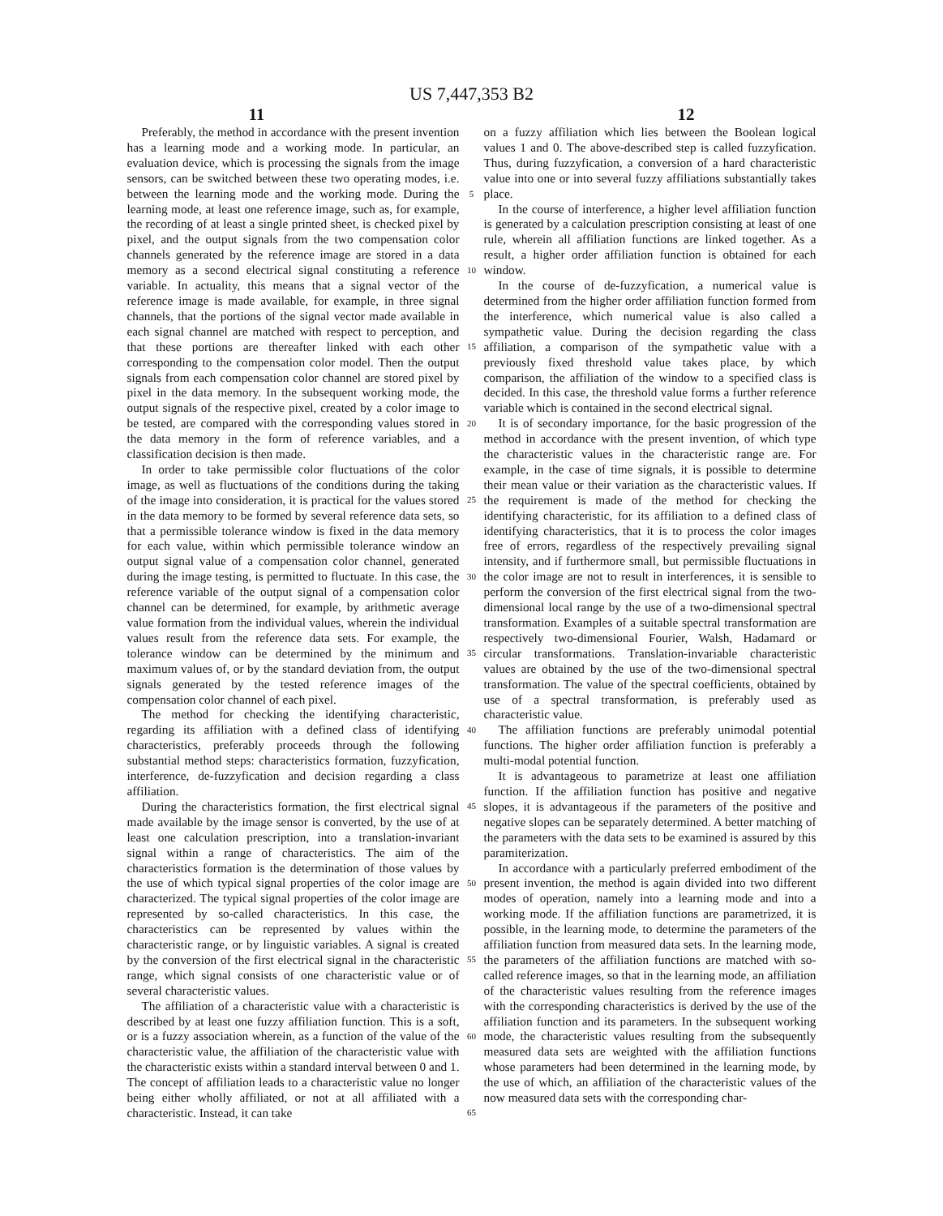US 7,447,353 B2
11 12
Preferably, the method in accordance with the present invention has a learning mode and a working mode. In particular, an evaluation device, which is processing the signals from the image sensors, can be switched between these two operating modes, i.e. between the learning mode and the working mode. During the learning mode, at least one reference image, such as, for example, the recording of at least a single printed sheet, is checked pixel by pixel, and the output signals from the two compensation color channels generated by the reference image are stored in a data memory as a second electrical signal constituting a reference variable. In actuality, this means that a signal vector of the reference image is made available, for example, in three signal channels, that the portions of the signal vector made available in each signal channel are matched with respect to perception, and that these portions are thereafter linked with each other corresponding to the compensation color model. Then the output signals from each compensation color channel are stored pixel by pixel in the data memory. In the subsequent working mode, the output signals of the respective pixel, created by a color image to be tested, are compared with the corresponding values stored in the data memory in the form of reference variables, and a classification decision is then made.
In order to take permissible color fluctuations of the color image, as well as fluctuations of the conditions during the taking of the image into consideration, it is practical for the values stored in the data memory to be formed by several reference data sets, so that a permissible tolerance window is fixed in the data memory for each value, within which permissible tolerance window an output signal value of a compensation color channel, generated during the image testing, is permitted to fluctuate. In this case, the reference variable of the output signal of a compensation color channel can be determined, for example, by arithmetic average value formation from the individual values, wherein the individual values result from the reference data sets. For example, the tolerance window can be determined by the minimum and maximum values of, or by the standard deviation from, the output signals generated by the tested reference images of the compensation color channel of each pixel.
The method for checking the identifying characteristic, regarding its affiliation with a defined class of identifying characteristics, preferably proceeds through the following substantial method steps: characteristics formation, fuzzyfication, interference, de-fuzzyfication and decision regarding a class affiliation.
During the characteristics formation, the first electrical signal made available by the image sensor is converted, by the use of at least one calculation prescription, into a translation-invariant signal within a range of characteristics. The aim of the characteristics formation is the determination of those values by the use of which typical signal properties of the color image are characterized. The typical signal properties of the color image are represented by so-called characteristics. In this case, the characteristics can be represented by values within the characteristic range, or by linguistic variables. A signal is created by the conversion of the first electrical signal in the characteristic range, which signal consists of one characteristic value or of several characteristic values.
The affiliation of a characteristic value with a characteristic is described by at least one fuzzy affiliation function. This is a soft, or is a fuzzy association wherein, as a function of the value of the characteristic value, the affiliation of the characteristic value with the characteristic exists within a standard interval between 0 and 1. The concept of affiliation leads to a characteristic value no longer being either wholly affiliated, or not at all affiliated with a characteristic. Instead, it can take
5
10
15
20
25
30
35
40
45
50
55
60
65
on a fuzzy affiliation which lies between the Boolean logical values 1 and 0. The above-described step is called fuzzyfication. Thus, during fuzzyfication, a conversion of a hard characteristic value into one or into several fuzzy affiliations substantially takes place.
In the course of interference, a higher level affiliation function is generated by a calculation prescription consisting at least of one rule, wherein all affiliation functions are linked together. As a result, a higher order affiliation function is obtained for each window.
In the course of de-fuzzyfication, a numerical value is determined from the higher order affiliation function formed from the interference, which numerical value is also called a sympathetic value. During the decision regarding the class affiliation, a comparison of the sympathetic value with a previously fixed threshold value takes place, by which comparison, the affiliation of the window to a specified class is decided. In this case, the threshold value forms a further reference variable which is contained in the second electrical signal.
It is of secondary importance, for the basic progression of the method in accordance with the present invention, of which type the characteristic values in the characteristic range are. For example, in the case of time signals, it is possible to determine their mean value or their variation as the characteristic values. If the requirement is made of the method for checking the identifying characteristic, for its affiliation to a defined class of identifying characteristics, that it is to process the color images free of errors, regardless of the respectively prevailing signal intensity, and if furthermore small, but permissible fluctuations in the color image are not to result in interferences, it is sensible to perform the conversion of the first electrical signal from the two-dimensional local range by the use of a two-dimensional spectral transformation. Examples of a suitable spectral transformation are respectively two-dimensional Fourier, Walsh, Hadamard or circular transformations. Translation-invariable characteristic values are obtained by the use of the two-dimensional spectral transformation. The value of the spectral coefficients, obtained by use of a spectral transformation, is preferably used as characteristic value.
The affiliation functions are preferably unimodal potential functions. The higher order affiliation function is preferably a multi-modal potential function.
It is advantageous to parametrize at least one affiliation function. If the affiliation function has positive and negative slopes, it is advantageous if the parameters of the positive and negative slopes can be separately determined. A better matching of the parameters with the data sets to be examined is assured by this paramiterization.
In accordance with a particularly preferred embodiment of the present invention, the method is again divided into two different modes of operation, namely into a learning mode and into a working mode. If the affiliation functions are parametrized, it is possible, in the learning mode, to determine the parameters of the affiliation function from measured data sets. In the learning mode, the parameters of the affiliation functions are matched with so-called reference images, so that in the learning mode, an affiliation of the characteristic values resulting from the reference images with the corresponding characteristics is derived by the use of the affiliation function and its parameters. In the subsequent working mode, the characteristic values resulting from the subsequently measured data sets are weighted with the affiliation functions whose parameters had been determined in the learning mode, by the use of which, an affiliation of the characteristic values of the now measured data sets with the corresponding char-